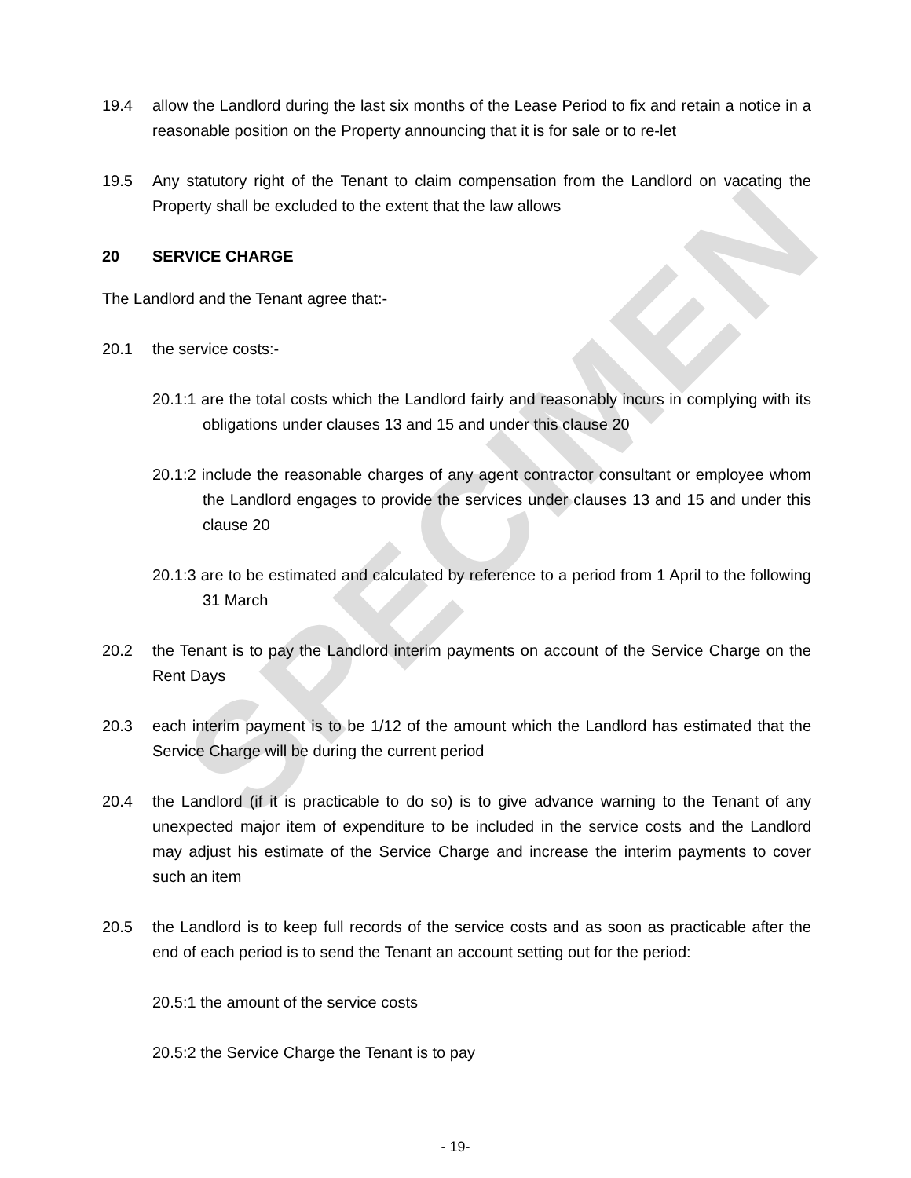SPECIMEN
19.4 allow the Landlord during the last six months of the Lease Period to fix and retain a notice in a reasonable position on the Property announcing that it is for sale or to re-let
19.5 Any statutory right of the Tenant to claim compensation from the Landlord on vacating the Property shall be excluded to the extent that the law allows
20 SERVICE CHARGE
The Landlord and the Tenant agree that:-
20.1 the service costs:-
20.1:1 are the total costs which the Landlord fairly and reasonably incurs in complying with its obligations under clauses 13 and 15 and under this clause 20
20.1:2 include the reasonable charges of any agent contractor consultant or employee whom the Landlord engages to provide the services under clauses 13 and 15 and under this clause 20
20.1:3 are to be estimated and calculated by reference to a period from 1 April to the following 31 March
20.2 the Tenant is to pay the Landlord interim payments on account of the Service Charge on the Rent Days
20.3 each interim payment is to be 1/12 of the amount which the Landlord has estimated that the Service Charge will be during the current period
20.4 the Landlord (if it is practicable to do so) is to give advance warning to the Tenant of any unexpected major item of expenditure to be included in the service costs and the Landlord may adjust his estimate of the Service Charge and increase the interim payments to cover such an item
20.5 the Landlord is to keep full records of the service costs and as soon as practicable after the end of each period is to send the Tenant an account setting out for the period:
20.5:1 the amount of the service costs
20.5:2 the Service Charge the Tenant is to pay
- 19-